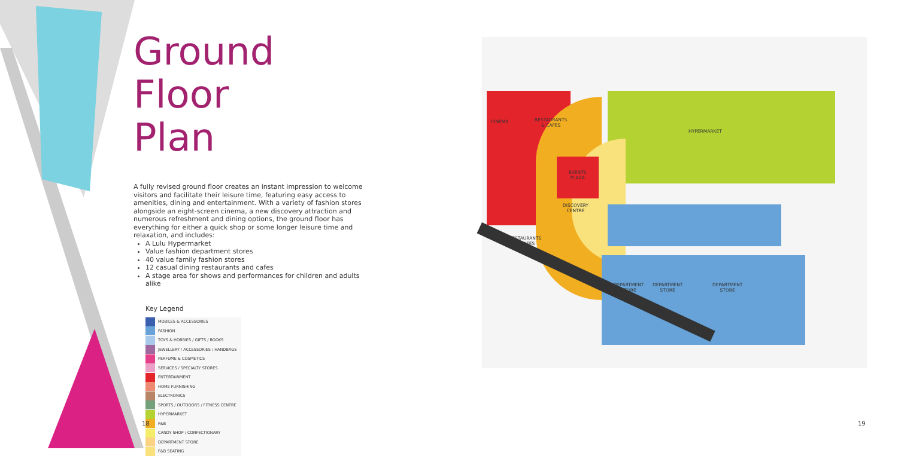Ground Floor
Plan
A fully revised ground floor creates an instant impression to welcome visitors and facilitate their leisure time, featuring easy access to amenities, dining and entertainment. With a variety of fashion stores alongside an eight-screen cinema, a new discovery attraction and numerous refreshment and dining options, the ground floor has everything for either a quick shop or some longer leisure time and relaxation, and includes:
A Lulu Hypermarket
Value fashion department stores
40 value family fashion stores
12 casual dining restaurants and cafes
A stage area for shows and performances for children and adults alike
Key Legend
MOBILES & ACCESSORIES
FASHION
TOYS & HOBBIES / GIFTS / BOOKS
JEWELLERY / ACCESSORIES / HANDBAGS
PERFUME & COSMETICS
SERVICES / SPECIALTY STORES
ENTERTAINMENT
HOME FURNISHING
ELECTRONICS
SPORTS / OUTDOORS / FITNESS CENTRE
HYPERMARKET
F&B
CANDY SHOP / CONFECTIONARY
DEPARTMENT STORE
F&B SEATING
18
CINEMA
RESTAURANTS
& CAFES
HYPERMARKET
EVENTS
PLAZA
DISCOVERY
CENTRE
RESTAURANTS
& CAFES
DEPARTMENT
STORE
DEPARTMENT
STORE
DEPARTMENT
STORE
19